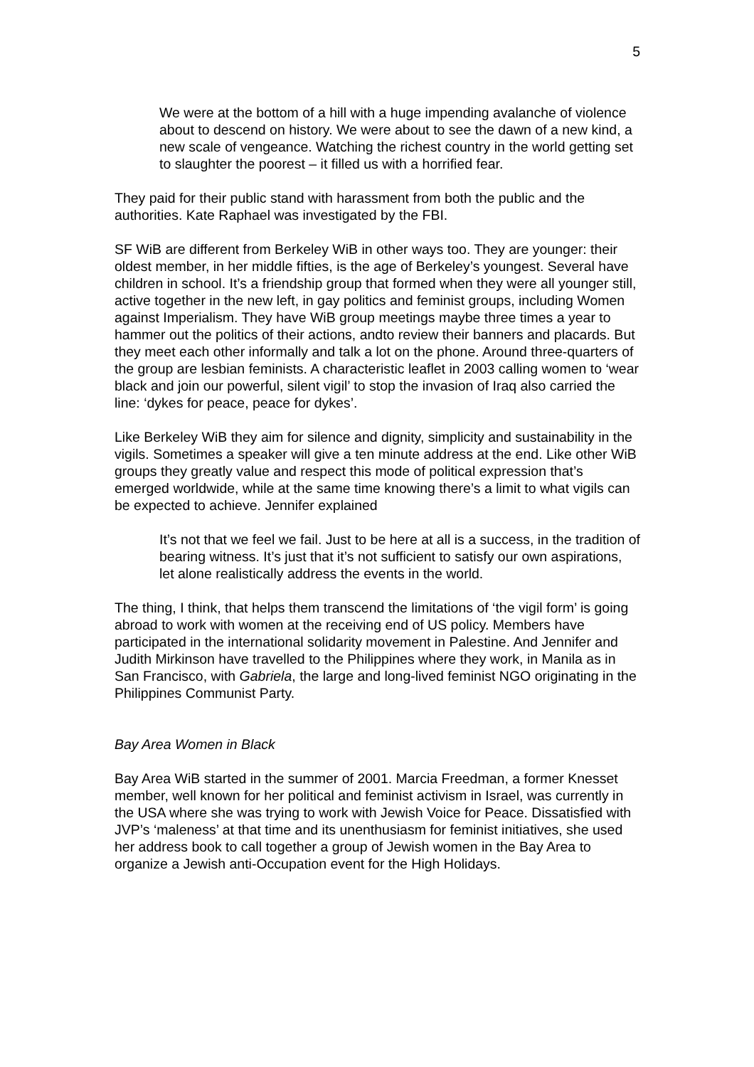5
We were at the bottom of a hill with a huge impending avalanche of violence about to descend on history. We were about to see the dawn of a new kind, a new scale of vengeance. Watching the richest country in the world getting set to slaughter the poorest – it filled us with a horrified fear.
They paid for their public stand with harassment from both the public and the authorities. Kate Raphael was investigated by the FBI.
SF WiB are different from Berkeley WiB in other ways too. They are younger: their oldest member, in her middle fifties, is the age of Berkeley’s youngest. Several have children in school. It’s a friendship group that formed when they were all younger still, active together in the new left, in gay politics and feminist groups, including Women against Imperialism. They have WiB group meetings maybe three times a year to hammer out the politics of their actions, andto review their banners and placards. But they meet each other informally and talk a lot on the phone. Around three-quarters of the group are lesbian feminists. A characteristic leaflet in 2003 calling women to ‘wear black and join our powerful, silent vigil’ to stop the invasion of Iraq also carried the line: ‘dykes for peace, peace for dykes’.
Like Berkeley WiB they aim for silence and dignity, simplicity and sustainability in the vigils. Sometimes a speaker will give a ten minute address at the end. Like other WiB groups they greatly value and respect this mode of political expression that’s emerged worldwide, while at the same time knowing there’s a limit to what vigils can be expected to achieve. Jennifer explained
It’s not that we feel we fail. Just to be here at all is a success, in the tradition of bearing witness. It’s just that it’s not sufficient to satisfy our own aspirations, let alone realistically address the events in the world.
The thing, I think, that helps them transcend the limitations of ‘the vigil form’ is going abroad to work with women at the receiving end of US policy. Members have participated in the international solidarity movement in Palestine. And Jennifer and Judith Mirkinson have travelled to the Philippines where they work, in Manila as in San Francisco, with Gabriela, the large and long-lived feminist NGO originating in the Philippines Communist Party.
Bay Area Women in Black
Bay Area WiB started in the summer of 2001. Marcia Freedman, a former Knesset member, well known for her political and feminist activism in Israel, was currently in the USA where she was trying to work with Jewish Voice for Peace. Dissatisfied with JVP’s ‘maleness’ at that time and its unenthusiasm for feminist initiatives, she used her address book to call together a group of Jewish women in the Bay Area to organize a Jewish anti-Occupation event for the High Holidays.